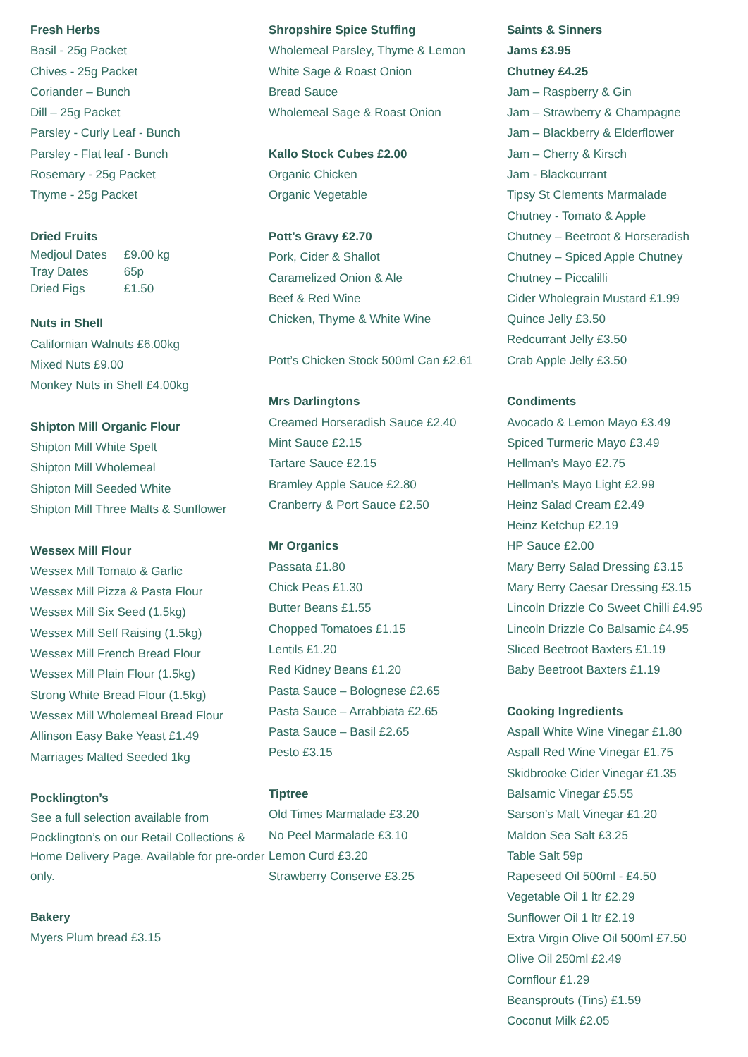Fresh Herbs
Basil - 25g Packet
Chives - 25g Packet
Coriander – Bunch
Dill – 25g Packet
Parsley - Curly Leaf - Bunch
Parsley - Flat leaf - Bunch
Rosemary - 25g Packet
Thyme - 25g Packet
Dried Fruits
| Medjoul Dates | £9.00 kg |
| Tray Dates | 65p |
| Dried Figs | £1.50 |
Nuts in Shell
Californian Walnuts £6.00kg
Mixed Nuts £9.00
Monkey Nuts in Shell £4.00kg
Shipton Mill Organic Flour
Shipton Mill White Spelt
Shipton Mill Wholemeal
Shipton Mill Seeded White
Shipton Mill Three Malts & Sunflower
Wessex Mill Flour
Wessex Mill Tomato & Garlic
Wessex Mill Pizza & Pasta Flour
Wessex Mill Six Seed (1.5kg)
Wessex Mill Self Raising (1.5kg)
Wessex Mill French Bread Flour
Wessex Mill Plain Flour (1.5kg)
Strong White Bread Flour (1.5kg)
Wessex Mill Wholemeal Bread Flour
Allinson Easy Bake Yeast £1.49
Marriages Malted Seeded 1kg
Pocklington’s
See a full selection available from Pocklington’s on our Retail Collections & Home Delivery Page. Available for pre-order only.
Bakery
Myers Plum bread £3.15
Shropshire Spice Stuffing
Wholemeal Parsley, Thyme & Lemon
White Sage & Roast Onion
Bread Sauce
Wholemeal Sage & Roast Onion
Kallo Stock Cubes £2.00
Organic Chicken
Organic Vegetable
Pott’s Gravy £2.70
Pork, Cider & Shallot
Caramelized Onion & Ale
Beef & Red Wine
Chicken, Thyme & White Wine
Pott’s Chicken Stock 500ml Can £2.61
Mrs Darlingtons
Creamed Horseradish Sauce £2.40
Mint Sauce £2.15
Tartare Sauce £2.15
Bramley Apple Sauce £2.80
Cranberry & Port Sauce £2.50
Mr Organics
Passata £1.80
Chick Peas £1.30
Butter Beans £1.55
Chopped Tomatoes £1.15
Lentils £1.20
Red Kidney Beans £1.20
Pasta Sauce – Bolognese £2.65
Pasta Sauce – Arrabbiata £2.65
Pasta Sauce – Basil £2.65
Pesto £3.15
Tiptree
Old Times Marmalade £3.20
No Peel Marmalade £3.10
Lemon Curd £3.20
Strawberry Conserve £3.25
Saints & Sinners
Jams £3.95
Chutney £4.25
Jam – Raspberry & Gin
Jam – Strawberry & Champagne
Jam – Blackberry & Elderflower
Jam – Cherry & Kirsch
Jam - Blackcurrant
Tipsy St Clements Marmalade
Chutney - Tomato & Apple
Chutney – Beetroot & Horseradish
Chutney – Spiced Apple Chutney
Chutney – Piccalilli
Cider Wholegrain Mustard £1.99
Quince Jelly £3.50
Redcurrant Jelly £3.50
Crab Apple Jelly £3.50
Condiments
Avocado & Lemon Mayo £3.49
Spiced Turmeric Mayo £3.49
Hellman’s Mayo £2.75
Hellman’s Mayo Light £2.99
Heinz Salad Cream £2.49
Heinz Ketchup £2.19
HP Sauce £2.00
Mary Berry Salad Dressing £3.15
Mary Berry Caesar Dressing £3.15
Lincoln Drizzle Co Sweet Chilli £4.95
Lincoln Drizzle Co Balsamic £4.95
Sliced Beetroot Baxters £1.19
Baby Beetroot Baxters £1.19
Cooking Ingredients
Aspall White Wine Vinegar £1.80
Aspall Red Wine Vinegar £1.75
Skidbrooke Cider Vinegar £1.35
Balsamic Vinegar £5.55
Sarson’s Malt Vinegar £1.20
Maldon Sea Salt £3.25
Table Salt 59p
Rapeseed Oil 500ml - £4.50
Vegetable Oil 1 ltr £2.29
Sunflower Oil 1 ltr £2.19
Extra Virgin Olive Oil 500ml £7.50
Olive Oil 250ml £2.49
Cornflour £1.29
Beansprouts (Tins) £1.59
Coconut Milk £2.05